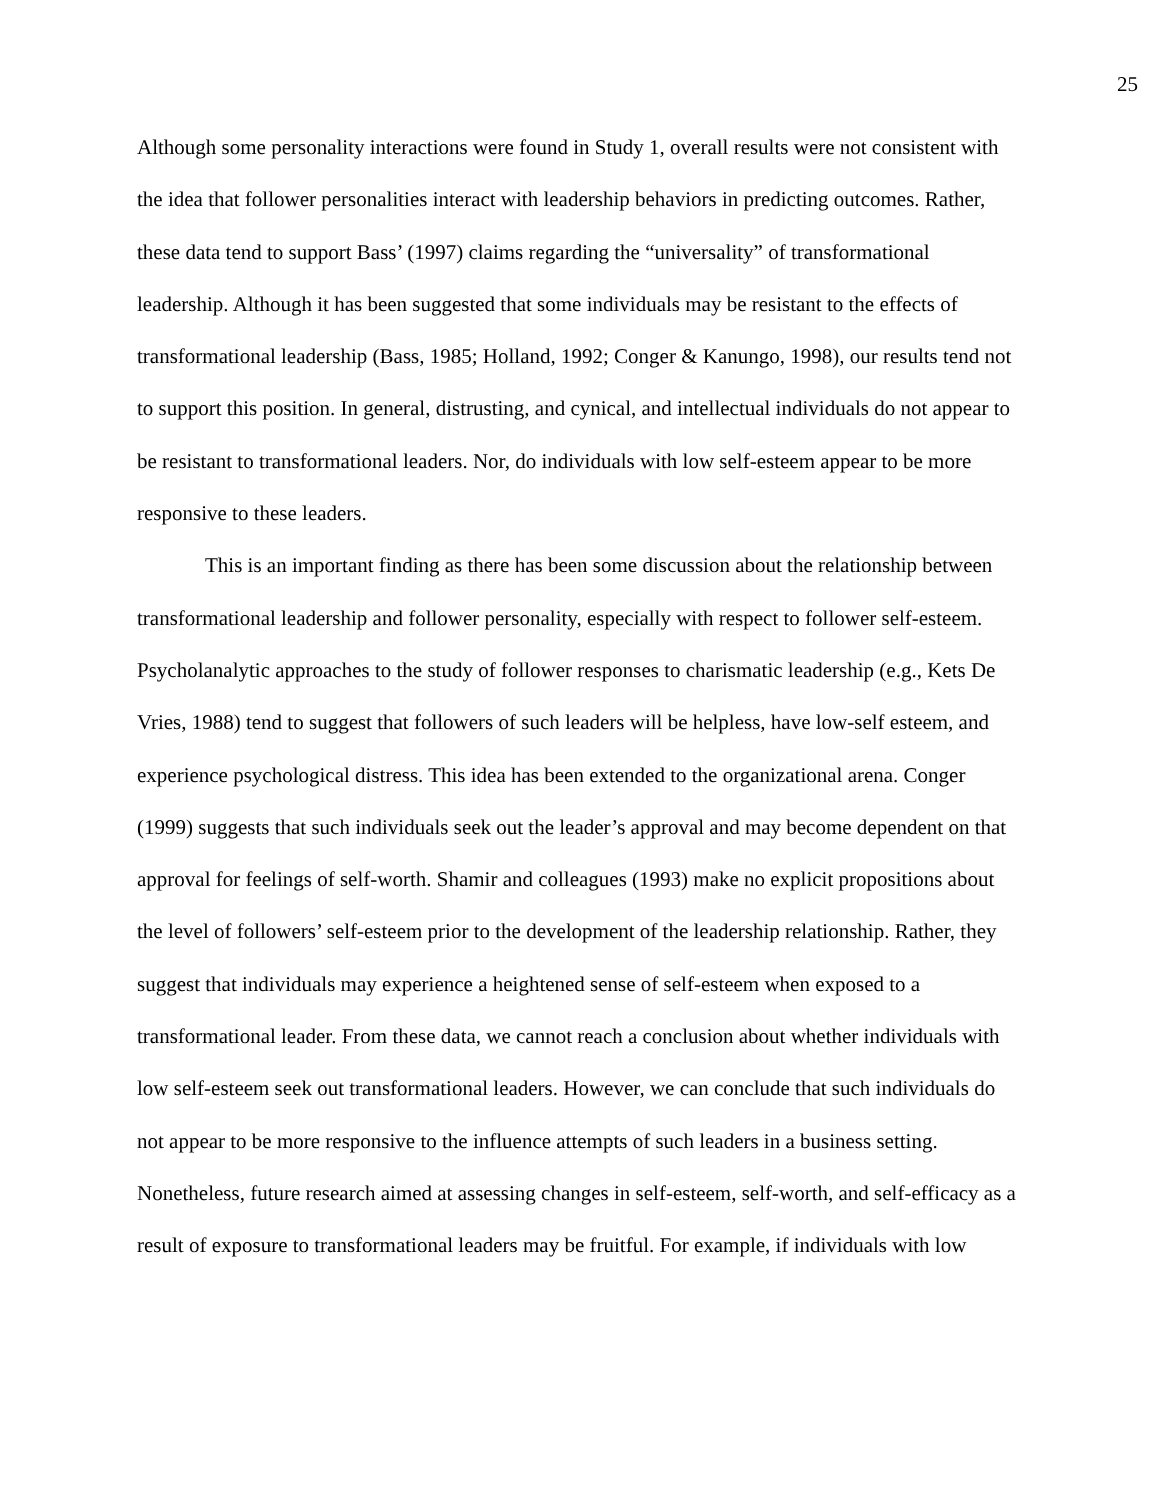25
Although some personality interactions were found in Study 1, overall results were not consistent with the idea that follower personalities interact with leadership behaviors in predicting outcomes. Rather, these data tend to support Bass’ (1997) claims regarding the “universality” of transformational leadership. Although it has been suggested that some individuals may be resistant to the effects of transformational leadership (Bass, 1985; Holland, 1992; Conger & Kanungo, 1998), our results tend not to support this position. In general, distrusting, and cynical, and intellectual individuals do not appear to be resistant to transformational leaders. Nor, do individuals with low self-esteem appear to be more responsive to these leaders.
This is an important finding as there has been some discussion about the relationship between transformational leadership and follower personality, especially with respect to follower self-esteem. Psycholanalytic approaches to the study of follower responses to charismatic leadership (e.g., Kets De Vries, 1988) tend to suggest that followers of such leaders will be helpless, have low-self esteem, and experience psychological distress. This idea has been extended to the organizational arena. Conger (1999) suggests that such individuals seek out the leader’s approval and may become dependent on that approval for feelings of self-worth. Shamir and colleagues (1993) make no explicit propositions about the level of followers’ self-esteem prior to the development of the leadership relationship. Rather, they suggest that individuals may experience a heightened sense of self-esteem when exposed to a transformational leader. From these data, we cannot reach a conclusion about whether individuals with low self-esteem seek out transformational leaders. However, we can conclude that such individuals do not appear to be more responsive to the influence attempts of such leaders in a business setting. Nonetheless, future research aimed at assessing changes in self-esteem, self-worth, and self-efficacy as a result of exposure to transformational leaders may be fruitful. For example, if individuals with low